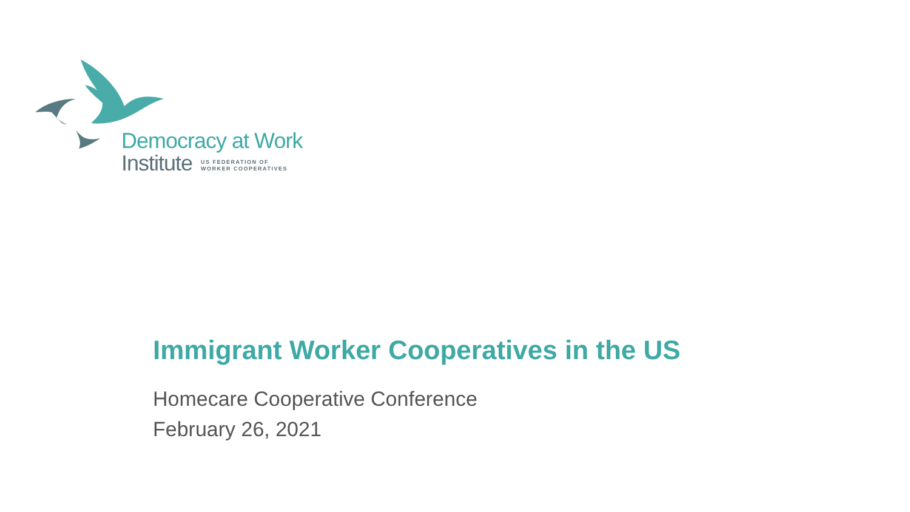Democracy at Work
Institute US FEDERATION OF
WORKER COOPERATIVES
Immigrant Worker Cooperatives in the US
Homecare Cooperative Conference
February 26, 2021